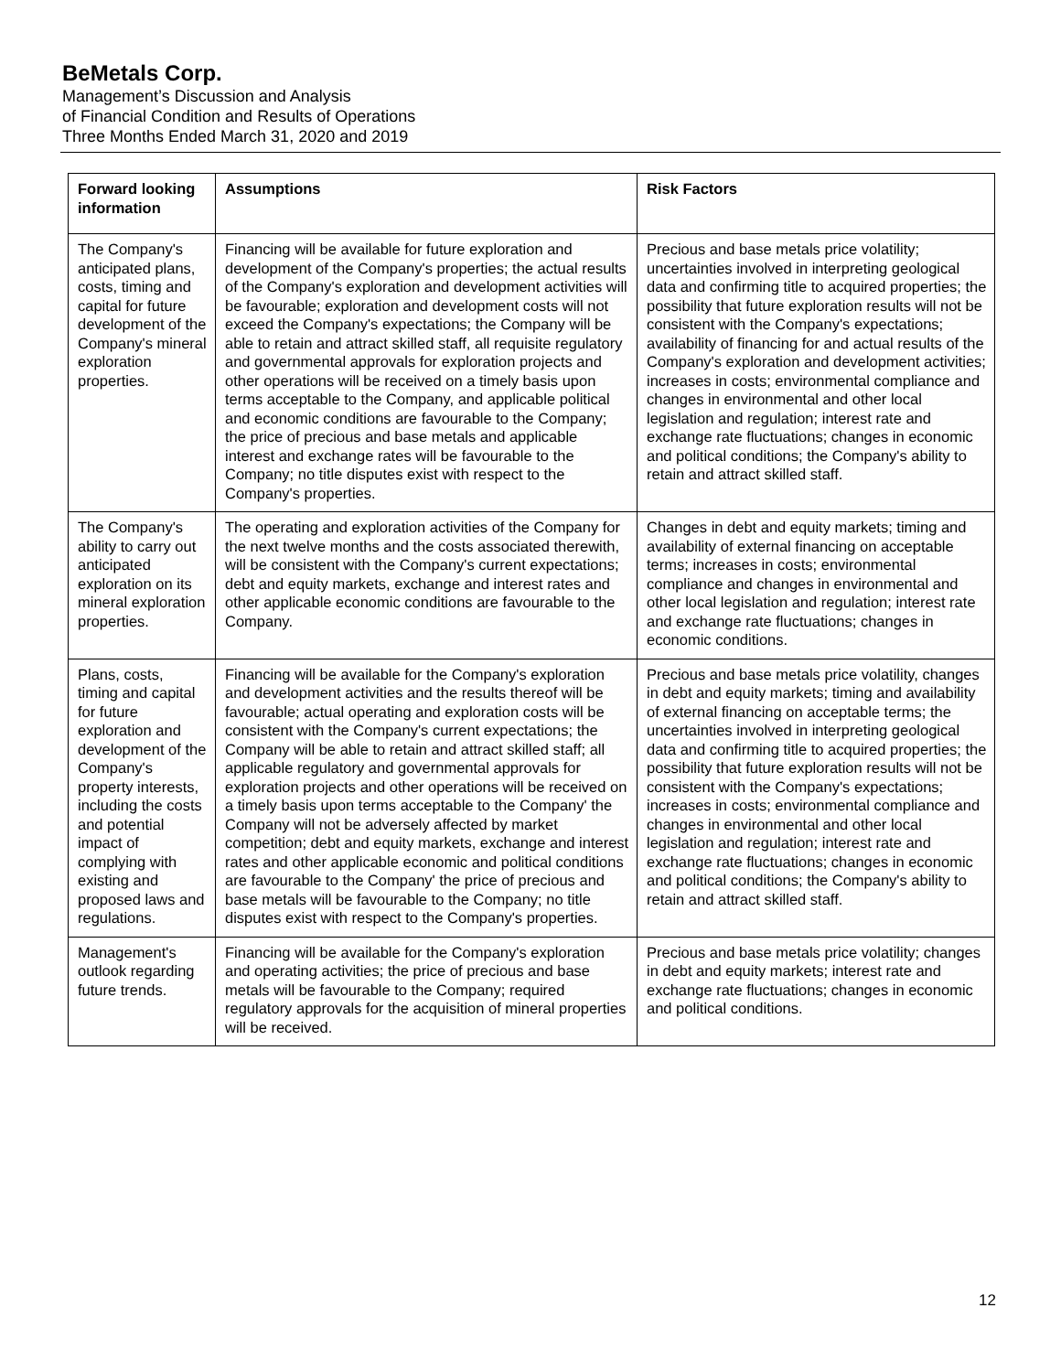BeMetals Corp.
Management’s Discussion and Analysis
of Financial Condition and Results of Operations
Three Months Ended March 31, 2020 and 2019
| Forward looking information | Assumptions | Risk Factors |
| --- | --- | --- |
| The Company's anticipated plans, costs, timing and capital for future development of the Company's mineral exploration properties. | Financing will be available for future exploration and development of the Company's properties; the actual results of the Company's exploration and development activities will be favourable; exploration and development costs will not exceed the Company's expectations; the Company will be able to retain and attract skilled staff, all requisite regulatory and governmental approvals for exploration projects and other operations will be received on a timely basis upon terms acceptable to the Company, and applicable political and economic conditions are favourable to the Company; the price of precious and base metals and applicable interest and exchange rates will be favourable to the Company; no title disputes exist with respect to the Company's properties. | Precious and base metals price volatility; uncertainties involved in interpreting geological data and confirming title to acquired properties; the possibility that future exploration results will not be consistent with the Company's expectations; availability of financing for and actual results of the Company's exploration and development activities; increases in costs; environmental compliance and changes in environmental and other local legislation and regulation; interest rate and exchange rate fluctuations; changes in economic and political conditions; the Company's ability to retain and attract skilled staff. |
| The Company's ability to carry out anticipated exploration on its mineral exploration properties. | The operating and exploration activities of the Company for the next twelve months and the costs associated therewith, will be consistent with the Company's current expectations; debt and equity markets, exchange and interest rates and other applicable economic conditions are favourable to the Company. | Changes in debt and equity markets; timing and availability of external financing on acceptable terms; increases in costs; environmental compliance and changes in environmental and other local legislation and regulation; interest rate and exchange rate fluctuations; changes in economic conditions. |
| Plans, costs, timing and capital for future exploration and development of the Company's property interests, including the costs and potential impact of complying with existing and proposed laws and regulations. | Financing will be available for the Company's exploration and development activities and the results thereof will be favourable; actual operating and exploration costs will be consistent with the Company's current expectations; the Company will be able to retain and attract skilled staff; all applicable regulatory and governmental approvals for exploration projects and other operations will be received on a timely basis upon terms acceptable to the Company' the Company will not be adversely affected by market competition; debt and equity markets, exchange and interest rates and other applicable economic and political conditions are favourable to the Company' the price of precious and base metals will be favourable to the Company; no title disputes exist with respect to the Company's properties. | Precious and base metals price volatility, changes in debt and equity markets; timing and availability of external financing on acceptable terms; the uncertainties involved in interpreting geological data and confirming title to acquired properties; the possibility that future exploration results will not be consistent with the Company's expectations; increases in costs; environmental compliance and changes in environmental and other local legislation and regulation; interest rate and exchange rate fluctuations; changes in economic and political conditions; the Company's ability to retain and attract skilled staff. |
| Management's outlook regarding future trends. | Financing will be available for the Company's exploration and operating activities; the price of precious and base metals will be favourable to the Company; required regulatory approvals for the acquisition of mineral properties will be received. | Precious and base metals price volatility; changes in debt and equity markets; interest rate and exchange rate fluctuations; changes in economic and political conditions. |
12